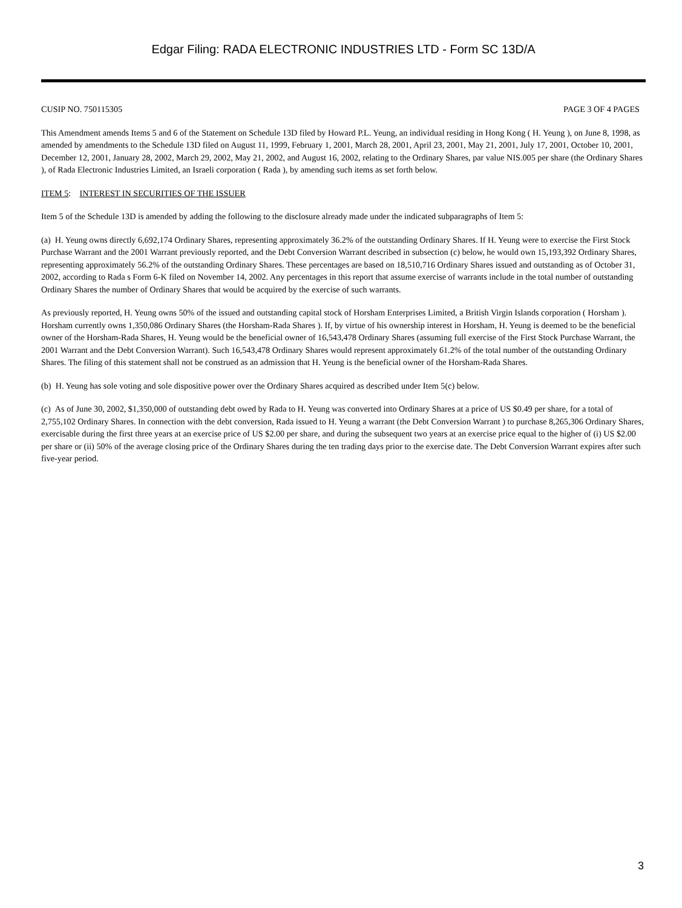Edgar Filing: RADA ELECTRONIC INDUSTRIES LTD - Form SC 13D/A
CUSIP NO. 750115305 PAGE 3 OF 4 PAGES
This Amendment amends Items 5 and 6 of the Statement on Schedule 13D filed by Howard P.L. Yeung, an individual residing in Hong Kong ( H. Yeung ), on June 8, 1998, as amended by amendments to the Schedule 13D filed on August 11, 1999, February 1, 2001, March 28, 2001, April 23, 2001, May 21, 2001, July 17, 2001, October 10, 2001, December 12, 2001, January 28, 2002, March 29, 2002, May 21, 2002, and August 16, 2002, relating to the Ordinary Shares, par value NIS.005 per share (the Ordinary Shares ), of Rada Electronic Industries Limited, an Israeli corporation ( Rada ), by amending such items as set forth below.
ITEM 5: INTEREST IN SECURITIES OF THE ISSUER
Item 5 of the Schedule 13D is amended by adding the following to the disclosure already made under the indicated subparagraphs of Item 5:
(a) H. Yeung owns directly 6,692,174 Ordinary Shares, representing approximately 36.2% of the outstanding Ordinary Shares. If H. Yeung were to exercise the First Stock Purchase Warrant and the 2001 Warrant previously reported, and the Debt Conversion Warrant described in subsection (c) below, he would own 15,193,392 Ordinary Shares, representing approximately 56.2% of the outstanding Ordinary Shares. These percentages are based on 18,510,716 Ordinary Shares issued and outstanding as of October 31, 2002, according to Rada s Form 6-K filed on November 14, 2002. Any percentages in this report that assume exercise of warrants include in the total number of outstanding Ordinary Shares the number of Ordinary Shares that would be acquired by the exercise of such warrants.
As previously reported, H. Yeung owns 50% of the issued and outstanding capital stock of Horsham Enterprises Limited, a British Virgin Islands corporation ( Horsham ). Horsham currently owns 1,350,086 Ordinary Shares (the Horsham-Rada Shares ). If, by virtue of his ownership interest in Horsham, H. Yeung is deemed to be the beneficial owner of the Horsham-Rada Shares, H. Yeung would be the beneficial owner of 16,543,478 Ordinary Shares (assuming full exercise of the First Stock Purchase Warrant, the 2001 Warrant and the Debt Conversion Warrant). Such 16,543,478 Ordinary Shares would represent approximately 61.2% of the total number of the outstanding Ordinary Shares. The filing of this statement shall not be construed as an admission that H. Yeung is the beneficial owner of the Horsham-Rada Shares.
(b) H. Yeung has sole voting and sole dispositive power over the Ordinary Shares acquired as described under Item 5(c) below.
(c) As of June 30, 2002, $1,350,000 of outstanding debt owed by Rada to H. Yeung was converted into Ordinary Shares at a price of US $0.49 per share, for a total of 2,755,102 Ordinary Shares. In connection with the debt conversion, Rada issued to H. Yeung a warrant (the Debt Conversion Warrant ) to purchase 8,265,306 Ordinary Shares, exercisable during the first three years at an exercise price of US $2.00 per share, and during the subsequent two years at an exercise price equal to the higher of (i) US $2.00 per share or (ii) 50% of the average closing price of the Ordinary Shares during the ten trading days prior to the exercise date. The Debt Conversion Warrant expires after such five-year period.
3